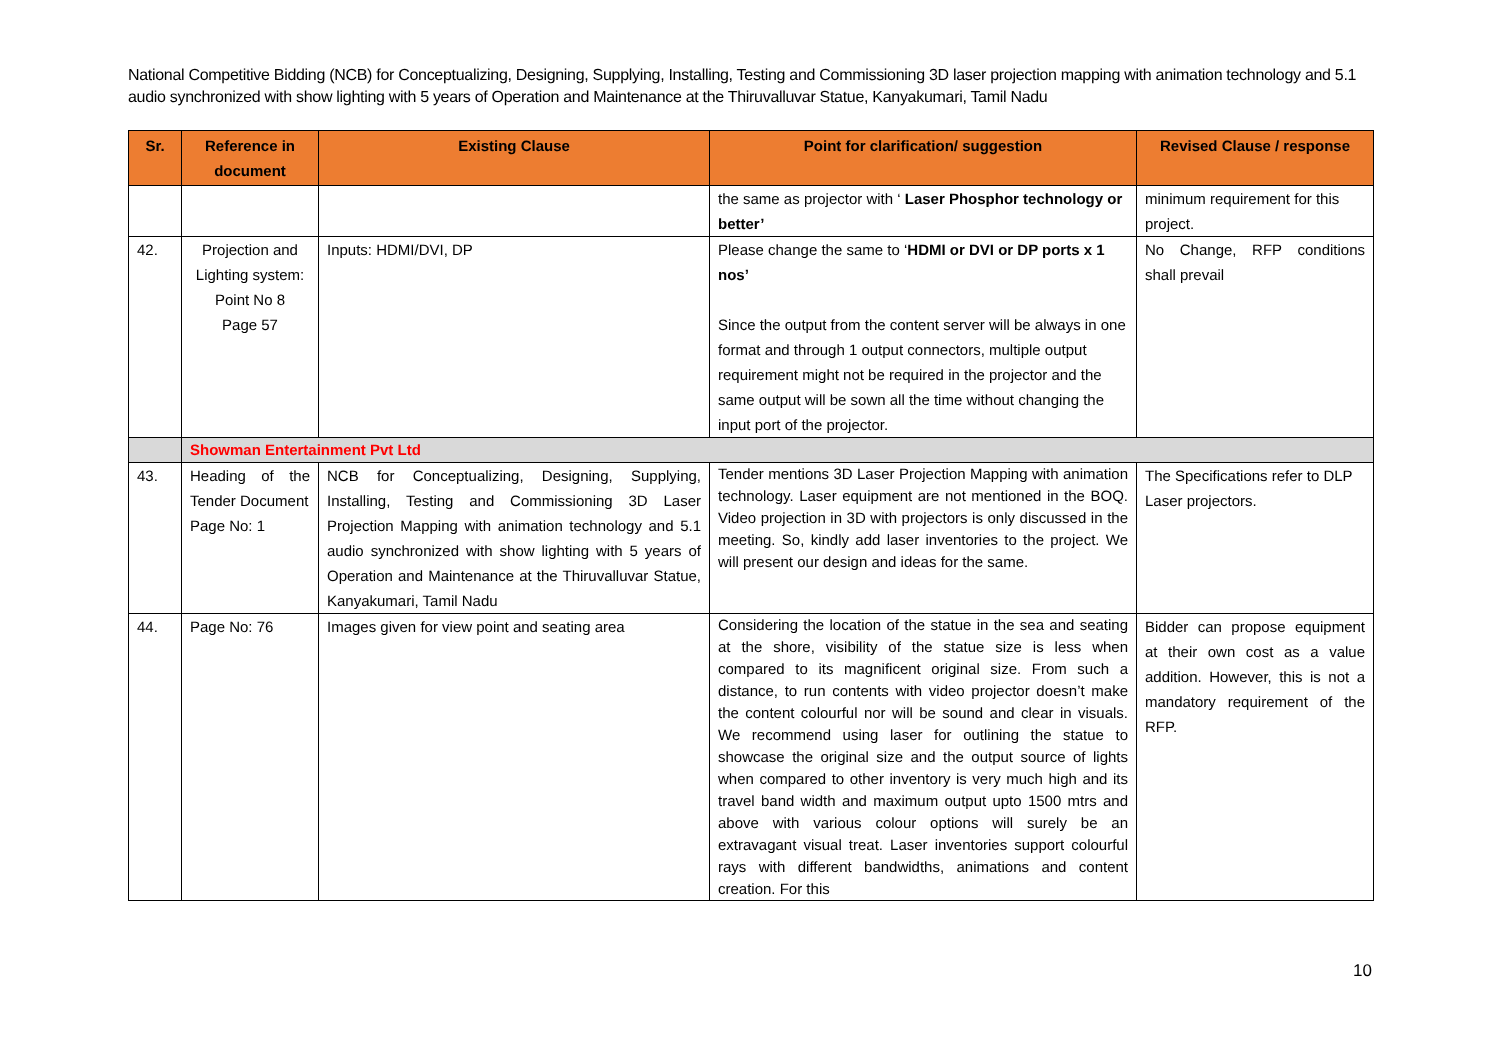National Competitive Bidding (NCB) for Conceptualizing, Designing, Supplying, Installing, Testing and Commissioning 3D laser projection mapping with animation technology and 5.1 audio synchronized with show lighting with 5 years of Operation and Maintenance at the Thiruvalluvar Statue, Kanyakumari, Tamil Nadu
| Sr. | Reference in document | Existing Clause | Point for clarification/ suggestion | Revised Clause / response |
| --- | --- | --- | --- | --- |
| | | | the same as projector with ‘ Laser Phosphor technology or better’ | minimum requirement for this project. |
| 42. | Projection and Lighting system: Point No 8 Page 57 | Inputs: HDMI/DVI, DP | Please change the same to ‘ HDMI or DVI or DP ports x 1 nos’ Since the output from the content server will be always in one format and through 1 output connectors, multiple output requirement might not be required in the projector and the same output will be sown all the time without changing the input port of the projector. | No Change, RFP conditions shall prevail |
| | Showman Entertainment Pvt Ltd | | | |
| 43. | Heading of the Tender Document Page No: 1 | NCB for Conceptualizing, Designing, Supplying, Installing, Testing and Commissioning 3D Laser Projection Mapping with animation technology and 5.1 audio synchronized with show lighting with 5 years of Operation and Maintenance at the Thiruvalluvar Statue, Kanyakumari, Tamil Nadu | Tender mentions 3D Laser Projection Mapping with animation technology. Laser equipment are not mentioned in the BOQ. Video projection in 3D with projectors is only discussed in the meeting. So, kindly add laser inventories to the project. We will present our design and ideas for the same. | The Specifications refer to DLP Laser projectors. |
| 44. | Page No: 76 | Images given for view point and seating area | Considering the location of the statue in the sea and seating at the shore, visibility of the statue size is less when compared to its magnificent original size. From such a distance, to run contents with video projector doesn’t make the content colourful nor will be sound and clear in visuals. We recommend using laser for outlining the statue to showcase the original size and the output source of lights when compared to other inventory is very much high and its travel band width and maximum output upto 1500 mtrs and above with various colour options will surely be an extravagant visual treat. Laser inventories support colourful rays with different bandwidths, animations and content creation. For this | Bidder can propose equipment at their own cost as a value addition. However, this is not a mandatory requirement of the RFP. |
10